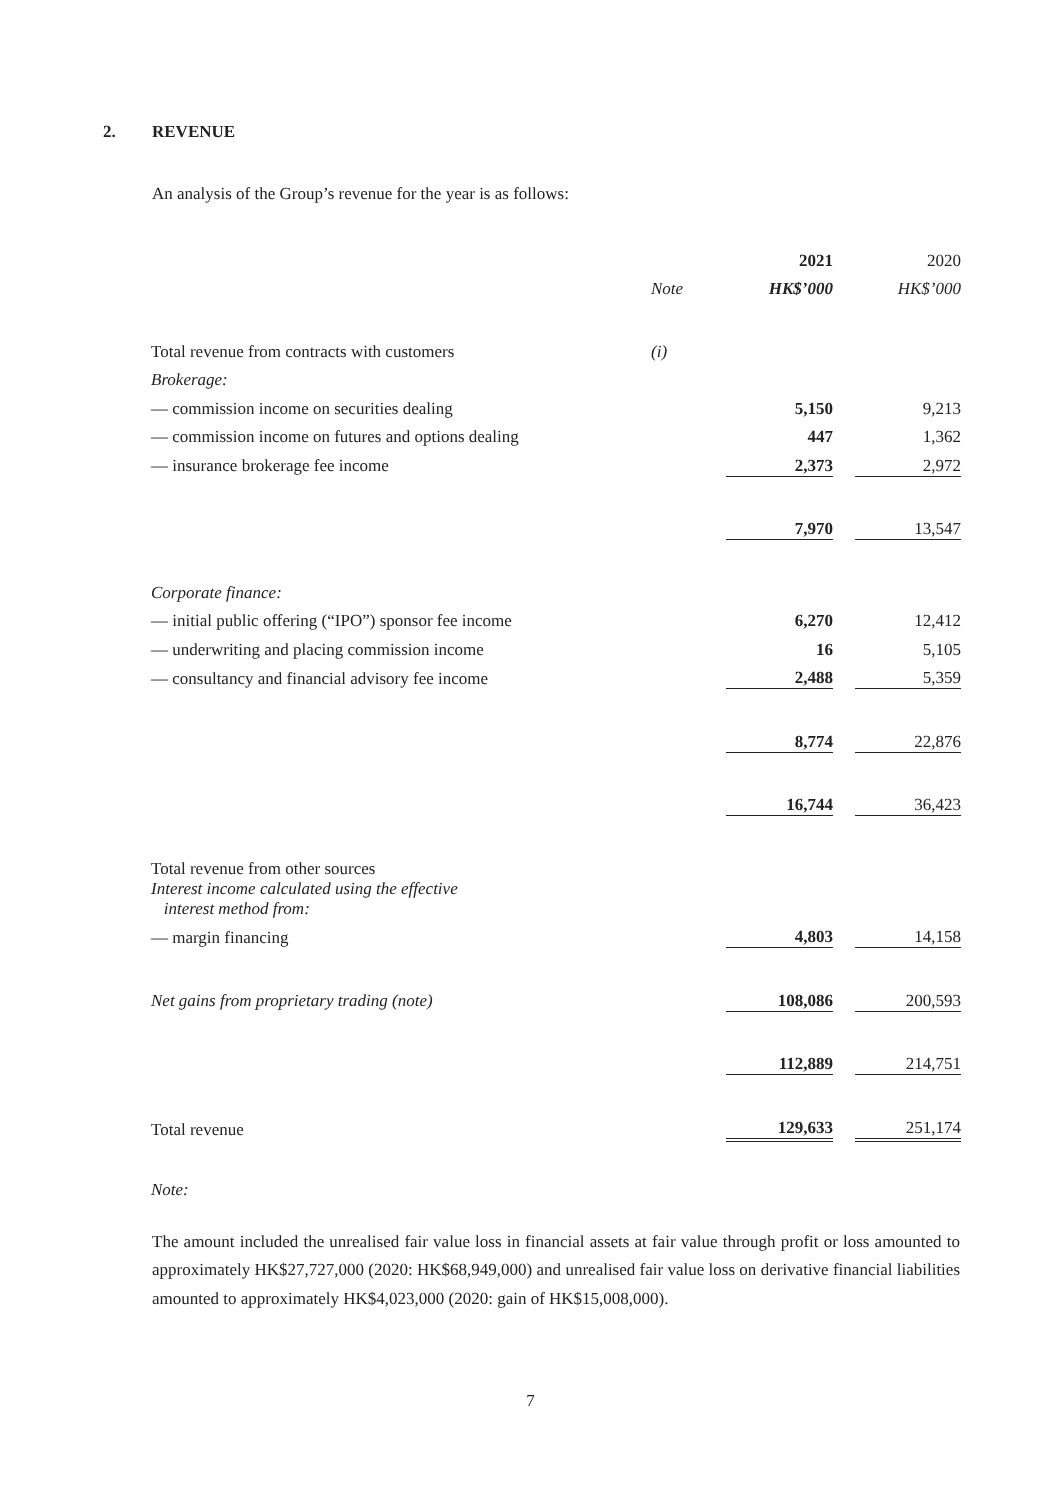2. REVENUE
An analysis of the Group’s revenue for the year is as follows:
| | | 2021 | | 2020 |
| --- | --- | --- | --- | --- |
| | Note | HK$’000 | | HK$’000 |
| Total revenue from contracts with customers | (i) | | | |
| Brokerage: | | | | |
| — commission income on securities dealing | | 5,150 | | 9,213 |
| — commission income on futures and options dealing | | 447 | | 1,362 |
| — insurance brokerage fee income | | 2,373 | | 2,972 |
| | | 7,970 | | 13,547 |
| Corporate finance: | | | | |
| — initial public offering (“IPO”) sponsor fee income | | 6,270 | | 12,412 |
| — underwriting and placing commission income | | 16 | | 5,105 |
| — consultancy and financial advisory fee income | | 2,488 | | 5,359 |
| | | 8,774 | | 22,876 |
| | | 16,744 | | 36,423 |
| Total revenue from other sources | | | | |
| Interest income calculated using the effective interest method from: | | | | |
| — margin financing | | 4,803 | | 14,158 |
| Net gains from proprietary trading (note) | | 108,086 | | 200,593 |
| | | 112,889 | | 214,751 |
| Total revenue | | 129,633 | | 251,174 |
Note:
The amount included the unrealised fair value loss in financial assets at fair value through profit or loss amounted to approximately HK$27,727,000 (2020: HK$68,949,000) and unrealised fair value loss on derivative financial liabilities amounted to approximately HK$4,023,000 (2020: gain of HK$15,008,000).
7